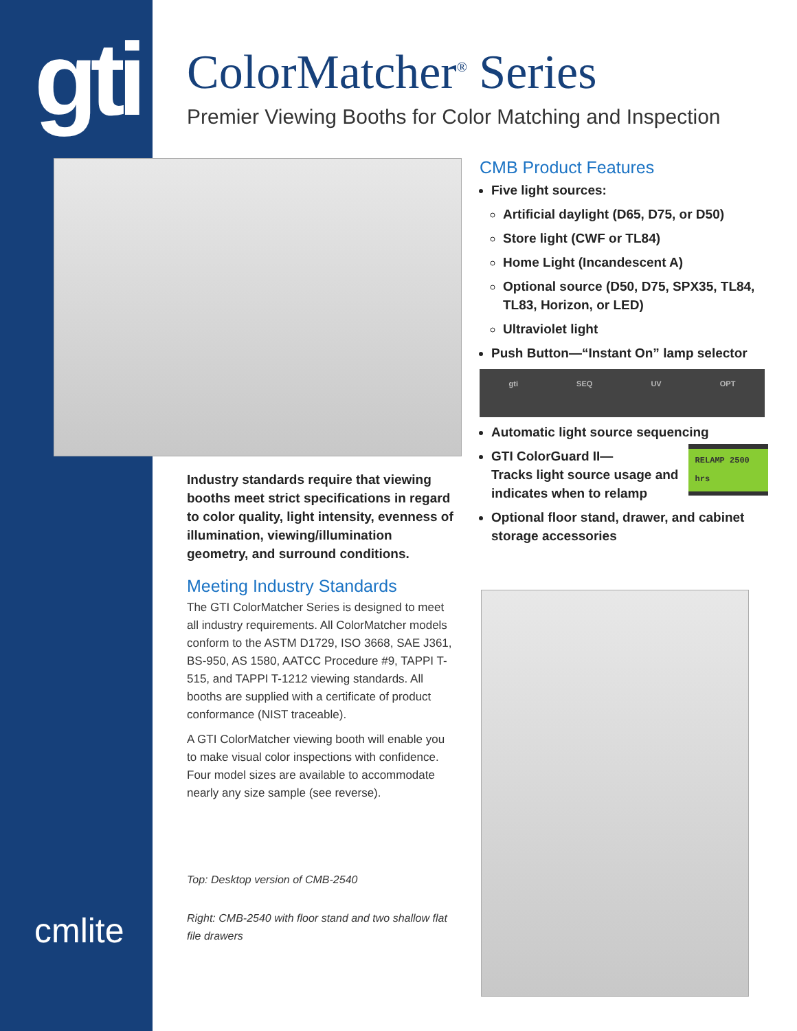gti
cmlite
ColorMatcher<sup>®</sup> Series
Premier Viewing Booths for Color Matching and Inspection
Industry standards require that viewing booths meet strict specifications in regard to color quality, light intensity, evenness of illumination, viewing/illumination geometry, and surround conditions.
Meeting Industry Standards
The GTI ColorMatcher Series is designed to meet all industry requirements. All ColorMatcher models conform to the ASTM D1729, ISO 3668, SAE J361, BS-950, AS 1580, AATCC Procedure #9, TAPPI T-515, and TAPPI T-1212 viewing standards. All booths are supplied with a certificate of product conformance (NIST traceable).
A GTI ColorMatcher viewing booth will enable you to make visual color inspections with confidence. Four model sizes are available to accommodate nearly any size sample (see reverse).
Top: Desktop version of CMB-2540
Right: CMB-2540 with floor stand and two shallow flat file drawers
CMB Product Features
Five light sources:
Artificial daylight (D65, D75, or D50)
Store light (CWF or TL84)
Home Light (Incandescent A)
Optional source (D50, D75, SPX35, TL84, TL83, Horizon, or LED)
Ultraviolet light
Push Button—“Instant On” lamp selector
gti SEQ UV OPT
Automatic light source sequencing
GTI ColorGuard II—
Tracks light source usage and indicates when to relamp RELAMP 2500 hrs
Optional floor stand, drawer, and cabinet storage accessories